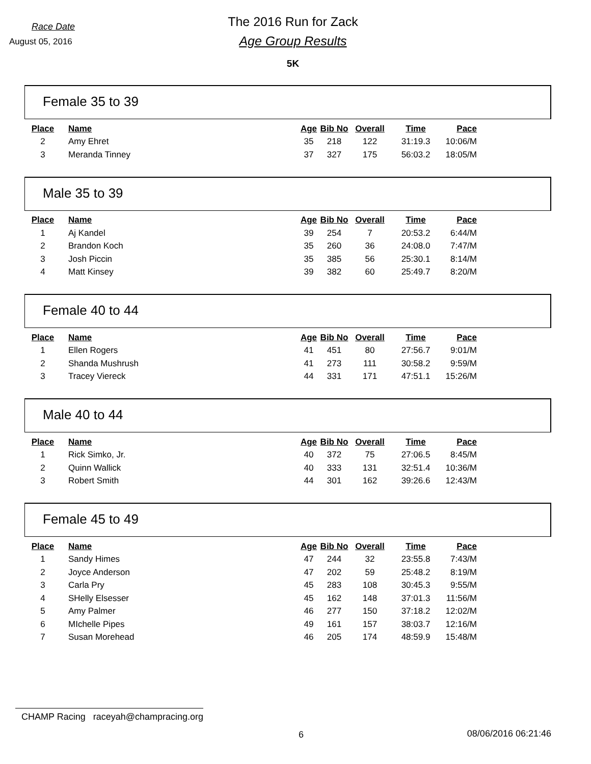Race Date
August 05, 2016
The 2016 Run for Zack
Age Group Results
5K
Female 35 to 39
| Place | Name | Age | Bib No | Overall | Time | Pace |
| --- | --- | --- | --- | --- | --- | --- |
| 2 | Amy Ehret | 35 | 218 | 122 | 31:19.3 | 10:06/M |
| 3 | Meranda Tinney | 37 | 327 | 175 | 56:03.2 | 18:05/M |
Male 35 to 39
| Place | Name | Age | Bib No | Overall | Time | Pace |
| --- | --- | --- | --- | --- | --- | --- |
| 1 | Aj Kandel | 39 | 254 | 7 | 20:53.2 | 6:44/M |
| 2 | Brandon Koch | 35 | 260 | 36 | 24:08.0 | 7:47/M |
| 3 | Josh Piccin | 35 | 385 | 56 | 25:30.1 | 8:14/M |
| 4 | Matt Kinsey | 39 | 382 | 60 | 25:49.7 | 8:20/M |
Female 40 to 44
| Place | Name | Age | Bib No | Overall | Time | Pace |
| --- | --- | --- | --- | --- | --- | --- |
| 1 | Ellen Rogers | 41 | 451 | 80 | 27:56.7 | 9:01/M |
| 2 | Shanda Mushrush | 41 | 273 | 111 | 30:58.2 | 9:59/M |
| 3 | Tracey Viereck | 44 | 331 | 171 | 47:51.1 | 15:26/M |
Male 40 to 44
| Place | Name | Age | Bib No | Overall | Time | Pace |
| --- | --- | --- | --- | --- | --- | --- |
| 1 | Rick Simko, Jr. | 40 | 372 | 75 | 27:06.5 | 8:45/M |
| 2 | Quinn Wallick | 40 | 333 | 131 | 32:51.4 | 10:36/M |
| 3 | Robert Smith | 44 | 301 | 162 | 39:26.6 | 12:43/M |
Female 45 to 49
| Place | Name | Age | Bib No | Overall | Time | Pace |
| --- | --- | --- | --- | --- | --- | --- |
| 1 | Sandy Himes | 47 | 244 | 32 | 23:55.8 | 7:43/M |
| 2 | Joyce Anderson | 47 | 202 | 59 | 25:48.2 | 8:19/M |
| 3 | Carla Pry | 45 | 283 | 108 | 30:45.3 | 9:55/M |
| 4 | SHelly Elsesser | 45 | 162 | 148 | 37:01.3 | 11:56/M |
| 5 | Amy Palmer | 46 | 277 | 150 | 37:18.2 | 12:02/M |
| 6 | MIchelle Pipes | 49 | 161 | 157 | 38:03.7 | 12:16/M |
| 7 | Susan Morehead | 46 | 205 | 174 | 48:59.9 | 15:48/M |
CHAMP Racing raceyah@champracing.org
6 08/06/2016 06:21:46